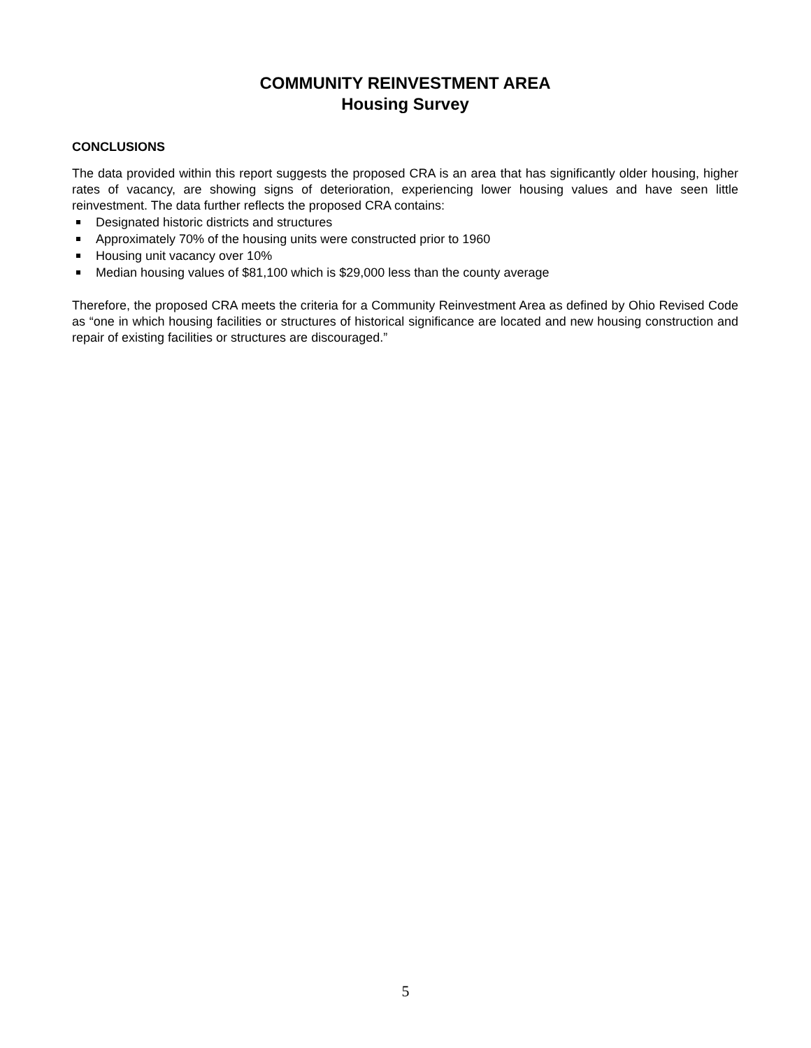COMMUNITY REINVESTMENT AREA
Housing Survey
CONCLUSIONS
The data provided within this report suggests the proposed CRA is an area that has significantly older housing, higher rates of vacancy, are showing signs of deterioration, experiencing lower housing values and have seen little reinvestment. The data further reflects the proposed CRA contains:
Designated historic districts and structures
Approximately 70% of the housing units were constructed prior to 1960
Housing unit vacancy over 10%
Median housing values of $81,100 which is $29,000 less than the county average
Therefore, the proposed CRA meets the criteria for a Community Reinvestment Area as defined by Ohio Revised Code as “one in which housing facilities or structures of historical significance are located and new housing construction and repair of existing facilities or structures are discouraged.”
5